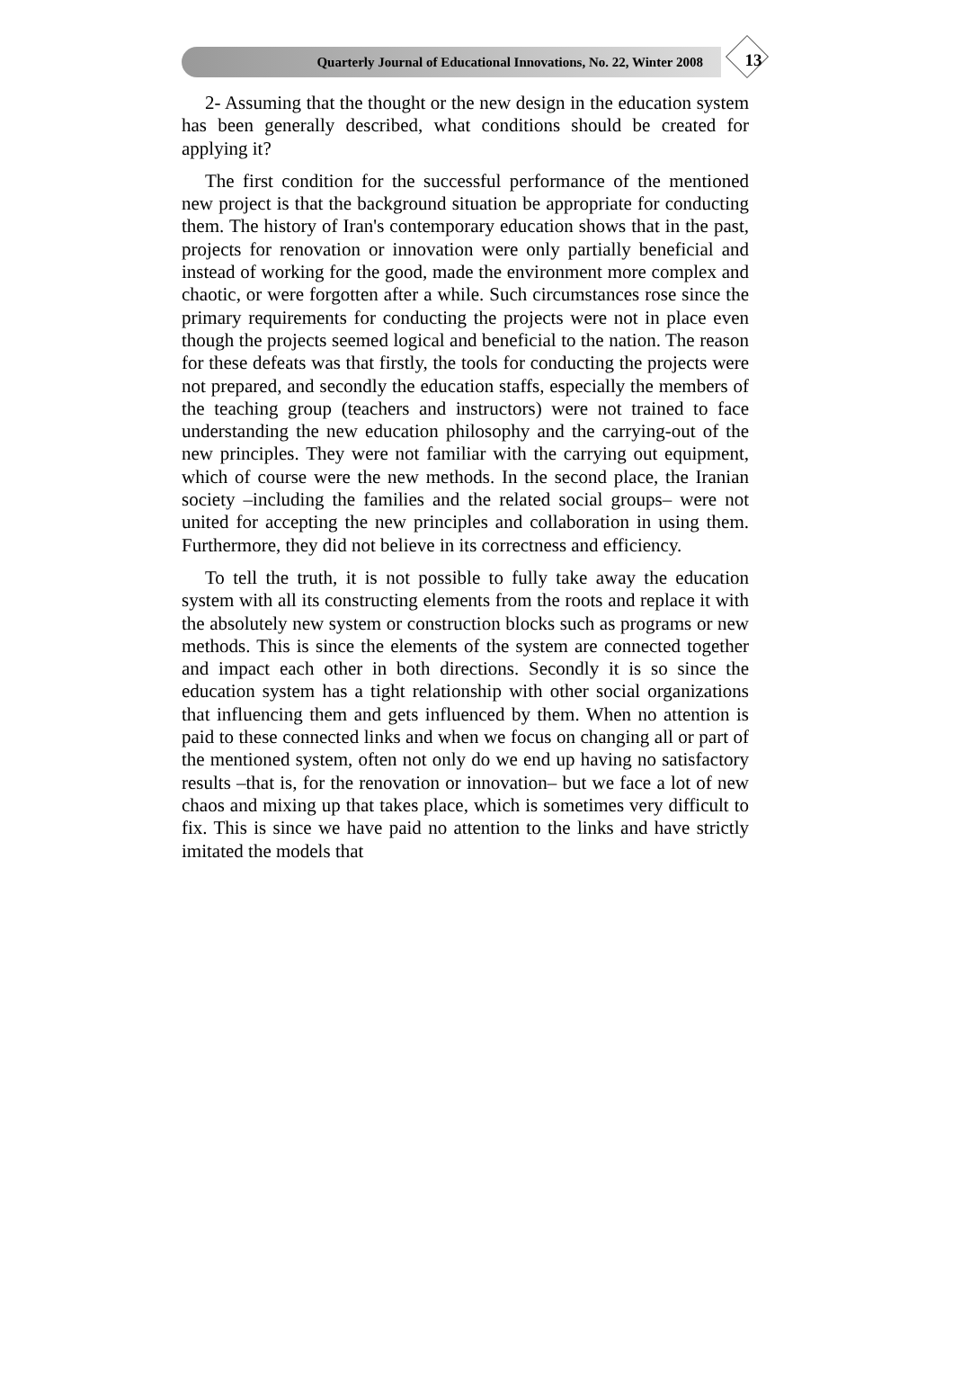Quarterly Journal of Educational Innovations, No. 22, Winter 2008
13
2- Assuming that the thought or the new design in the education system has been generally described, what conditions should be created for applying it?
The first condition for the successful performance of the mentioned new project is that the background situation be appropriate for conducting them. The history of Iran's contemporary education shows that in the past, projects for renovation or innovation were only partially beneficial and instead of working for the good, made the environment more complex and chaotic, or were forgotten after a while. Such circumstances rose since the primary requirements for conducting the projects were not in place even though the projects seemed logical and beneficial to the nation. The reason for these defeats was that firstly, the tools for conducting the projects were not prepared, and secondly the education staffs, especially the members of the teaching group (teachers and instructors) were not trained to face understanding the new education philosophy and the carrying-out of the new principles. They were not familiar with the carrying out equipment, which of course were the new methods. In the second place, the Iranian society –including the families and the related social groups– were not united for accepting the new principles and collaboration in using them. Furthermore, they did not believe in its correctness and efficiency.
To tell the truth, it is not possible to fully take away the education system with all its constructing elements from the roots and replace it with the absolutely new system or construction blocks such as programs or new methods. This is since the elements of the system are connected together and impact each other in both directions. Secondly it is so since the education system has a tight relationship with other social organizations that influencing them and gets influenced by them. When no attention is paid to these connected links and when we focus on changing all or part of the mentioned system, often not only do we end up having no satisfactory results –that is, for the renovation or innovation– but we face a lot of new chaos and mixing up that takes place, which is sometimes very difficult to fix. This is since we have paid no attention to the links and have strictly imitated the models that